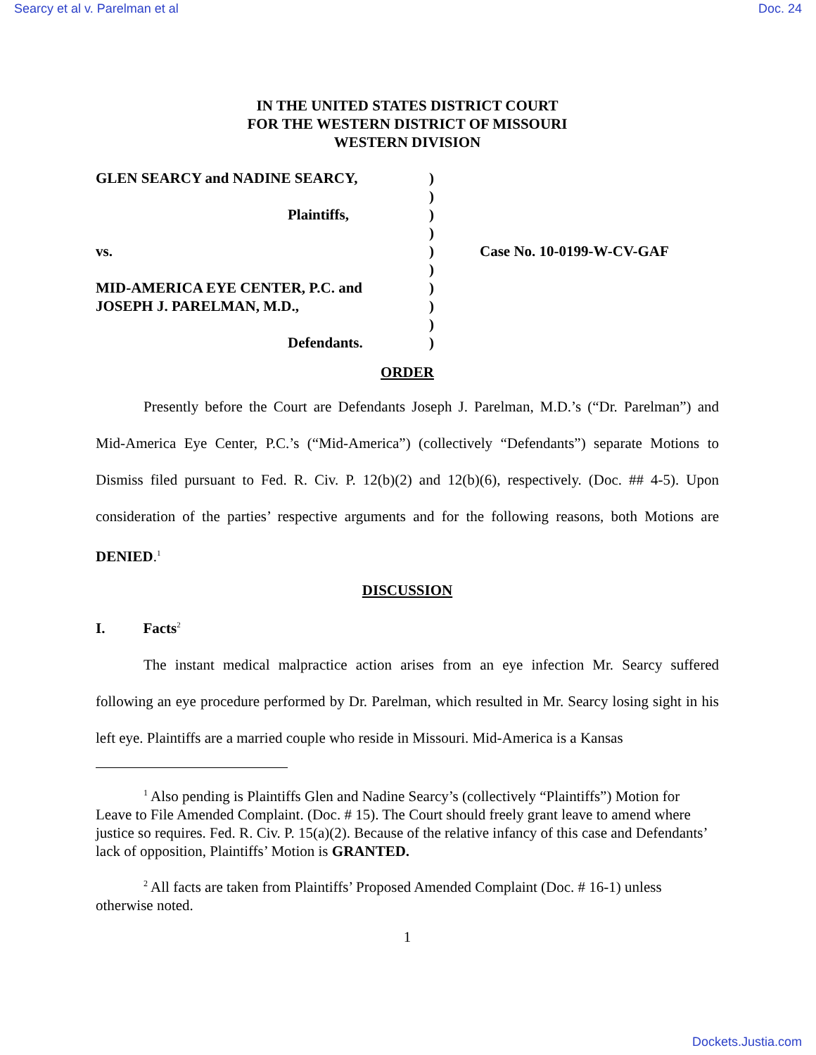Searcy et al v. Parelman et al Doc. 24
IN THE UNITED STATES DISTRICT COURT
FOR THE WESTERN DISTRICT OF MISSOURI
WESTERN DIVISION
| GLEN SEARCY and NADINE SEARCY, | ) | |
| | ) | |
| Plaintiffs, | ) | |
| | ) | |
| vs. | ) | Case No. 10-0199-W-CV-GAF |
| | ) | |
| MID-AMERICA EYE CENTER, P.C. and | ) | |
| JOSEPH J. PARELMAN, M.D., | ) | |
| | ) | |
| Defendants. | ) | |
ORDER
Presently before the Court are Defendants Joseph J. Parelman, M.D.’s (“Dr. Parelman”) and Mid-America Eye Center, P.C.’s (“Mid-America”) (collectively “Defendants”) separate Motions to Dismiss filed pursuant to Fed. R. Civ. P. 12(b)(2) and 12(b)(6), respectively. (Doc. ## 4-5). Upon consideration of the parties’ respective arguments and for the following reasons, both Motions are DENIED.<sup>1</sup>
DISCUSSION
I. Facts<sup>2</sup>
The instant medical malpractice action arises from an eye infection Mr. Searcy suffered following an eye procedure performed by Dr. Parelman, which resulted in Mr. Searcy losing sight in his left eye. Plaintiffs are a married couple who reside in Missouri. Mid-America is a Kansas
<sup>1</sup> Also pending is Plaintiffs Glen and Nadine Searcy’s (collectively “Plaintiffs”) Motion for Leave to File Amended Complaint. (Doc. # 15). The Court should freely grant leave to amend where justice so requires. Fed. R. Civ. P. 15(a)(2). Because of the relative infancy of this case and Defendants’ lack of opposition, Plaintiffs’ Motion is GRANTED.
<sup>2</sup> All facts are taken from Plaintiffs’ Proposed Amended Complaint (Doc. # 16-1) unless otherwise noted.
1
Dockets.Justia.com